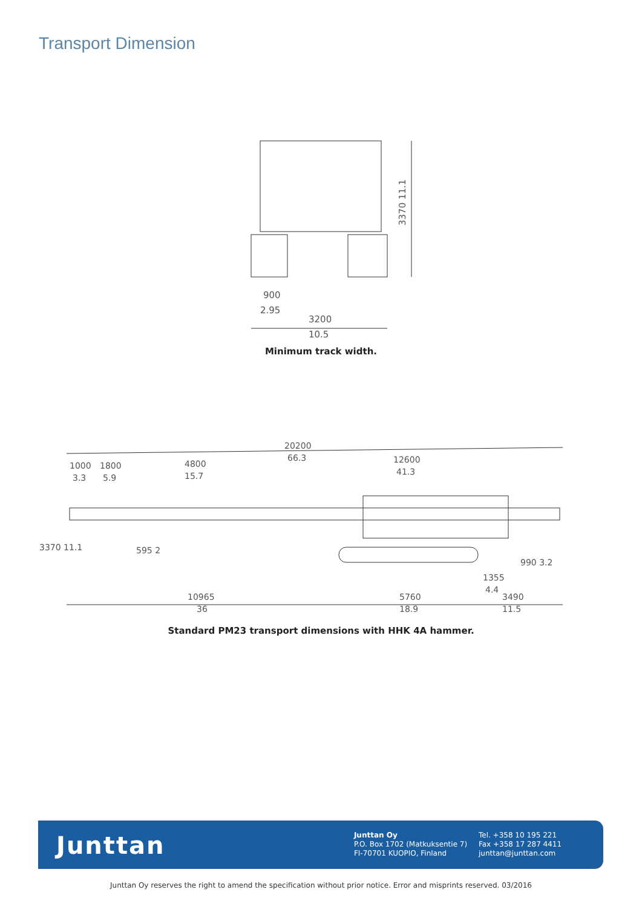Transport Dimension
900
2.95
3200
10.5
3370 11.1
Minimum track width.
20200
66.3
1000
1800
3.3
5.9
4800
15.7
12600
41.3
595 2
990 3.2
1355
4.4
10965
36
5760
18.9
3490
11.5
3370 11.1
Standard PM23 transport dimensions with HHK 4A hammer.
Junttan
Junttan Oy
P.O. Box 1702 (Matkuksentie 7)
FI-70701 KUOPIO, Finland
Tel. +358 10 195 221
Fax +358 17 287 4411
junttan@junttan.com
Junttan Oy reserves the right to amend the specification without prior notice. Error and misprints reserved. 03/2016